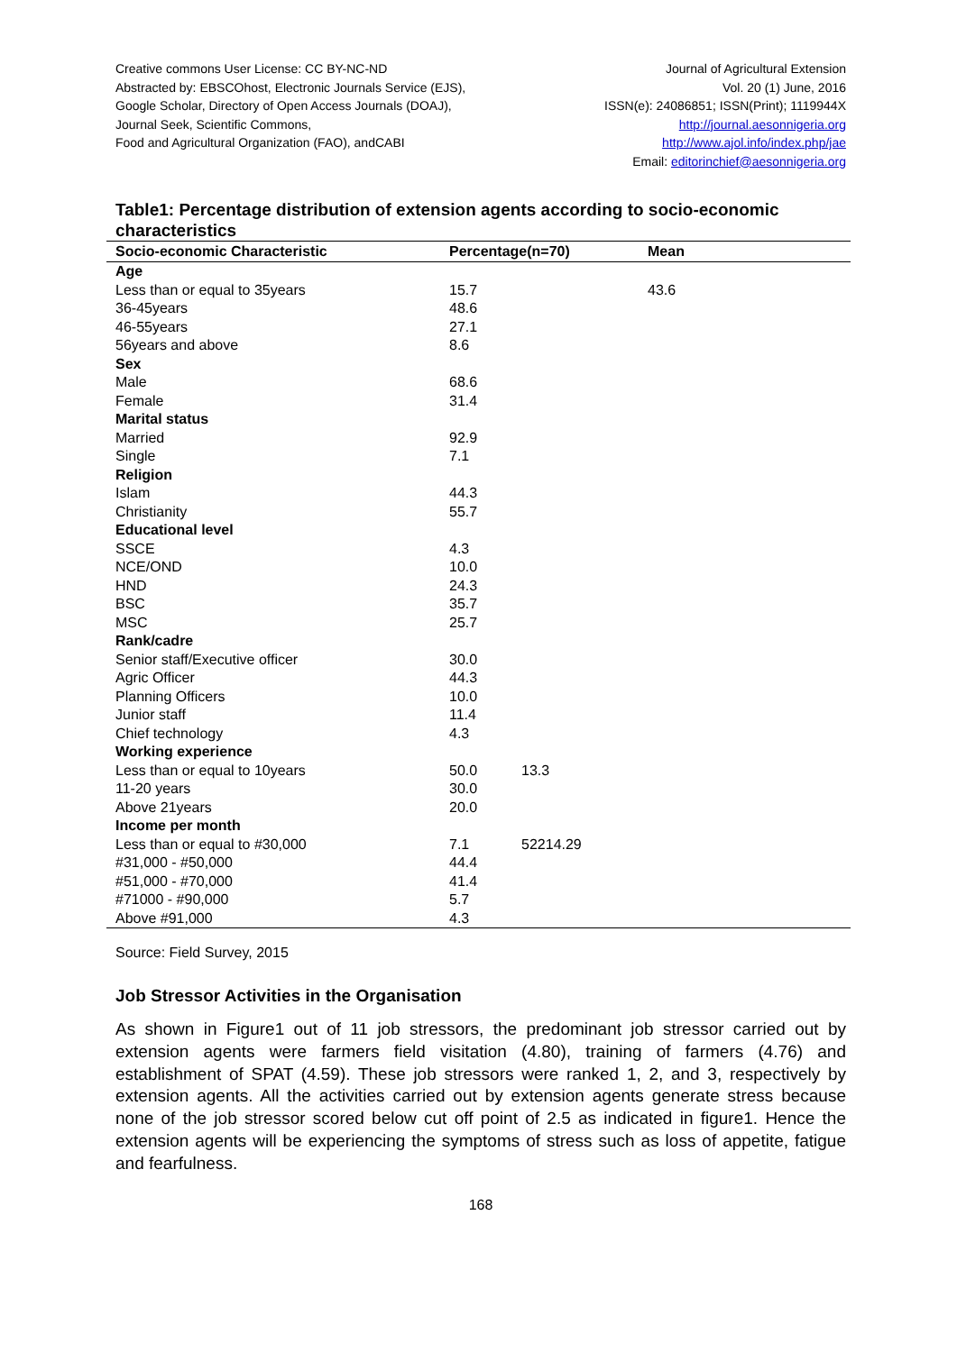Creative commons User License: CC BY-NC-ND
Abstracted by: EBSCOhost, Electronic Journals Service (EJS),
Google Scholar, Directory of Open Access Journals (DOAJ),
Journal Seek, Scientific Commons,
Food and Agricultural Organization (FAO), andCABI
Journal of Agricultural Extension
Vol. 20 (1) June, 2016
ISSN(e): 24086851; ISSN(Print); 1119944X
http://journal.aesonnigeria.org
http://www.ajol.info/index.php/jae
Email: editorinchief@aesonnigeria.org
Table1: Percentage distribution of extension agents according to socio-economic characteristics
| Socio-economic Characteristic | Percentage(n=70) | Mean |
| --- | --- | --- |
| Age | | |
| Less than or equal to 35years | 15.7 | 43.6 |
| 36-45years | 48.6 | |
| 46-55years | 27.1 | |
| 56years and above | 8.6 | |
| Sex | | |
| Male | 68.6 | |
| Female | 31.4 | |
| Marital status | | |
| Married | 92.9 | |
| Single | 7.1 | |
| Religion | | |
| Islam | 44.3 | |
| Christianity | 55.7 | |
| Educational level | | |
| SSCE | 4.3 | |
| NCE/OND | 10.0 | |
| HND | 24.3 | |
| BSC | 35.7 | |
| MSC | 25.7 | |
| Rank/cadre | | |
| Senior staff/Executive officer | 30.0 | |
| Agric Officer | 44.3 | |
| Planning Officers | 10.0 | |
| Junior staff | 11.4 | |
| Chief technology | 4.3 | |
| Working experience | | |
| Less than or equal to 10years | 50.0 13.3 | |
| 11-20 years | 30.0 | |
| Above 21years | 20.0 | |
| Income per month | | |
| Less than or equal to #30,000 | 7.1 52214.29 | |
| #31,000 - #50,000 | 44.4 | |
| #51,000 - #70,000 | 41.4 | |
| #71000 - #90,000 | 5.7 | |
| Above #91,000 | 4.3 | |
Source: Field Survey, 2015
Job Stressor Activities in the Organisation
As shown in Figure1 out of 11 job stressors, the predominant job stressor carried out by extension agents were farmers field visitation (4.80), training of farmers (4.76) and establishment of SPAT (4.59). These job stressors were ranked 1, 2, and 3, respectively by extension agents. All the activities carried out by extension agents generate stress because none of the job stressor scored below cut off point of 2.5 as indicated in figure1. Hence the extension agents will be experiencing the symptoms of stress such as loss of appetite, fatigue and fearfulness.
168